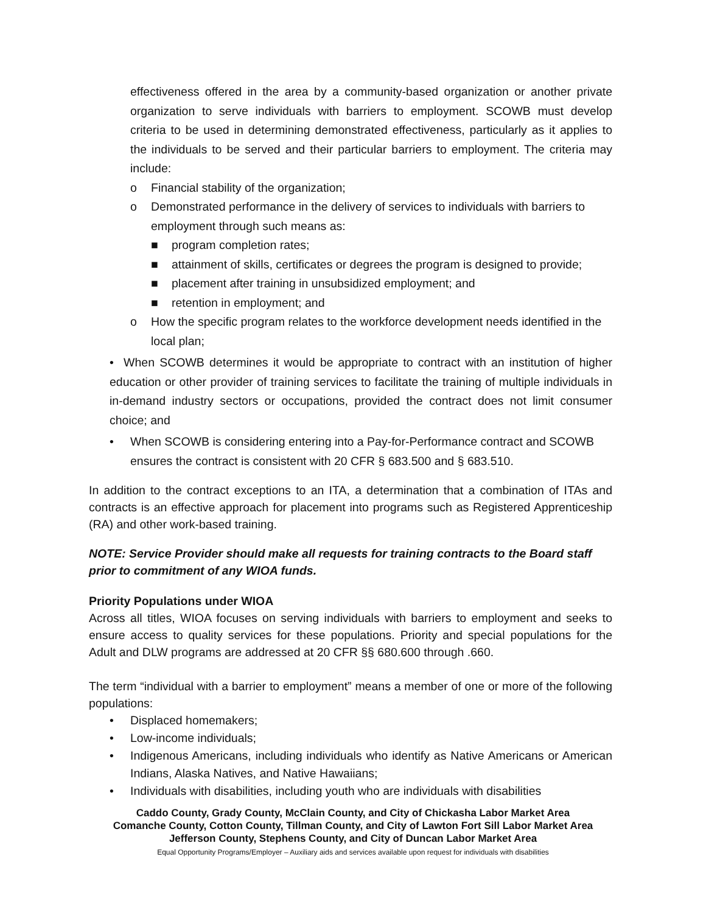effectiveness offered in the area by a community-based organization or another private organization to serve individuals with barriers to employment. SCOWB must develop criteria to be used in determining demonstrated effectiveness, particularly as it applies to the individuals to be served and their particular barriers to employment. The criteria may include:
o Financial stability of the organization;
o Demonstrated performance in the delivery of services to individuals with barriers to employment through such means as:
■ program completion rates;
■ attainment of skills, certificates or degrees the program is designed to provide;
■ placement after training in unsubsidized employment; and
■ retention in employment; and
o How the specific program relates to the workforce development needs identified in the local plan;
• When SCOWB determines it would be appropriate to contract with an institution of higher education or other provider of training services to facilitate the training of multiple individuals in in-demand industry sectors or occupations, provided the contract does not limit consumer choice; and
• When SCOWB is considering entering into a Pay-for-Performance contract and SCOWB ensures the contract is consistent with 20 CFR § 683.500 and § 683.510.
In addition to the contract exceptions to an ITA, a determination that a combination of ITAs and contracts is an effective approach for placement into programs such as Registered Apprenticeship (RA) and other work-based training.
NOTE: Service Provider should make all requests for training contracts to the Board staff prior to commitment of any WIOA funds.
Priority Populations under WIOA
Across all titles, WIOA focuses on serving individuals with barriers to employment and seeks to ensure access to quality services for these populations. Priority and special populations for the Adult and DLW programs are addressed at 20 CFR §§ 680.600 through .660.
The term “individual with a barrier to employment” means a member of one or more of the following populations:
• Displaced homemakers;
• Low-income individuals;
• Indigenous Americans, including individuals who identify as Native Americans or American Indians, Alaska Natives, and Native Hawaiians;
• Individuals with disabilities, including youth who are individuals with disabilities
Caddo County, Grady County, McClain County, and City of Chickasha Labor Market Area
Comanche County, Cotton County, Tillman County, and City of Lawton Fort Sill Labor Market Area
Jefferson County, Stephens County, and City of Duncan Labor Market Area
Equal Opportunity Programs/Employer – Auxiliary aids and services available upon request for individuals with disabilities